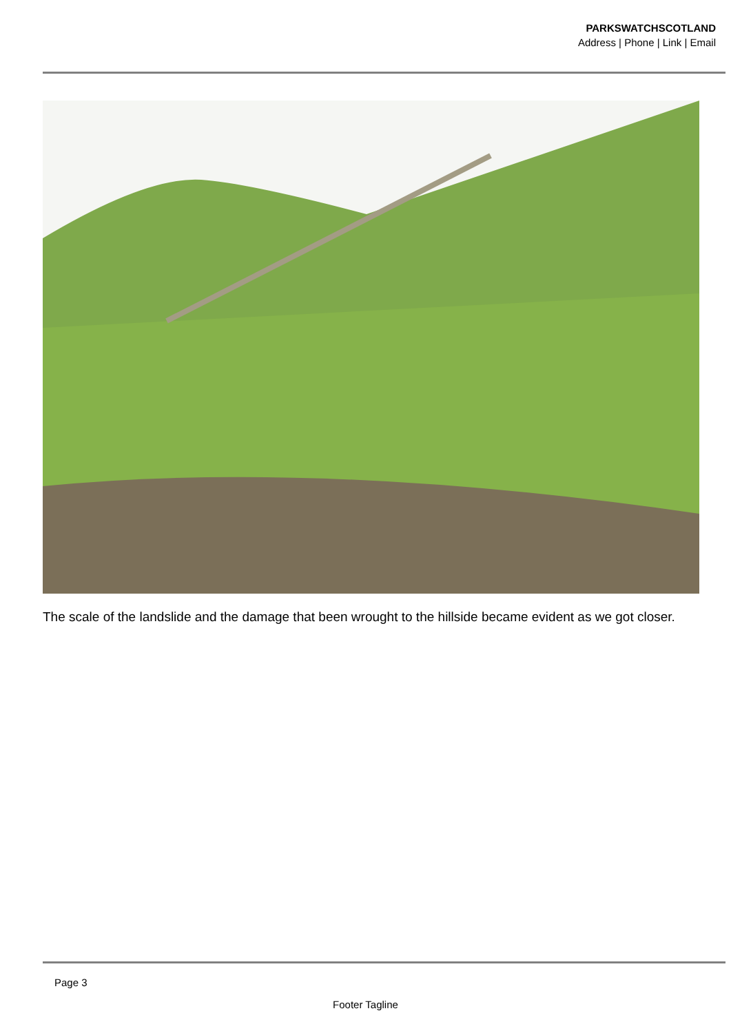PARKSWATCHSCOTLAND
Address | Phone | Link | Email
The scale of the landslide and the damage that been wrought to the hillside became evident as we got closer.
Page 3
Footer Tagline